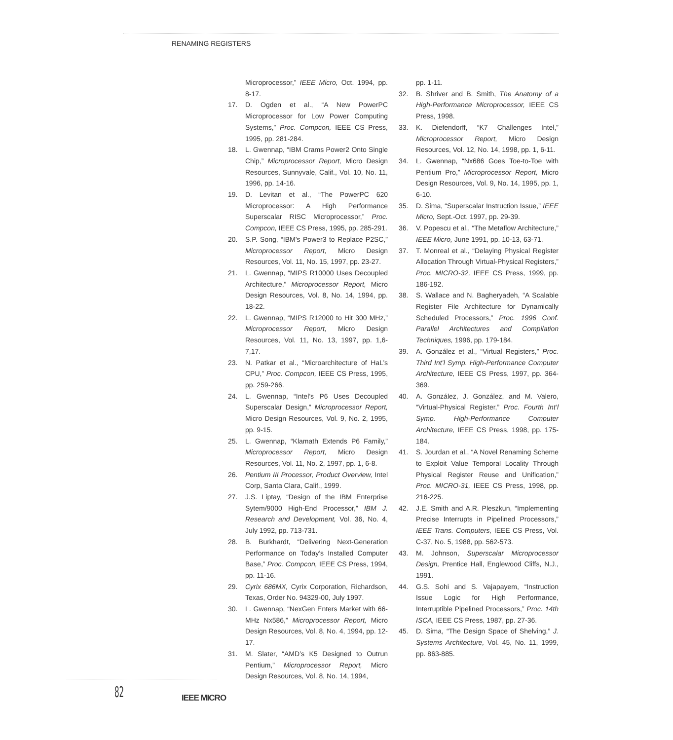RENAMING REGISTERS
Microprocessor,” IEEE Micro, Oct. 1994, pp. 8-17.
17. D. Ogden et al., “A New PowerPC Microprocessor for Low Power Computing Systems,” Proc. Compcon, IEEE CS Press, 1995, pp. 281-284.
18. L. Gwennap, “IBM Crams Power2 Onto Single Chip,” Microprocessor Report, Micro Design Resources, Sunnyvale, Calif., Vol. 10, No. 11, 1996, pp. 14-16.
19. D. Levitan et al., “The PowerPC 620 Microprocessor: A High Performance Superscalar RISC Microprocessor,” Proc. Compcon, IEEE CS Press, 1995, pp. 285-291.
20. S.P. Song, “IBM’s Power3 to Replace P2SC,” Microprocessor Report, Micro Design Resources, Vol. 11, No. 15, 1997, pp. 23-27.
21. L. Gwennap, “MIPS R10000 Uses Decoupled Architecture,” Microprocessor Report, Micro Design Resources, Vol. 8, No. 14, 1994, pp. 18-22.
22. L. Gwennap, “MIPS R12000 to Hit 300 MHz,” Microprocessor Report, Micro Design Resources, Vol. 11, No. 13, 1997, pp. 1,6-7,17.
23. N. Patkar et al., “Microarchitecture of HaL’s CPU,” Proc. Compcon, IEEE CS Press, 1995, pp. 259-266.
24. L. Gwennap, “Intel’s P6 Uses Decoupled Superscalar Design,” Microprocessor Report, Micro Design Resources, Vol. 9, No. 2, 1995, pp. 9-15.
25. L. Gwennap, “Klamath Extends P6 Family,” Microprocessor Report, Micro Design Resources, Vol. 11, No. 2, 1997, pp. 1, 6-8.
26. Pentium III Processor, Product Overview, Intel Corp, Santa Clara, Calif., 1999.
27. J.S. Liptay, “Design of the IBM Enterprise Sytem/9000 High-End Processor,” IBM J. Research and Development, Vol. 36, No. 4, July 1992, pp. 713-731.
28. B. Burkhardt, “Delivering Next-Generation Performance on Today’s Installed Computer Base,” Proc. Compcon, IEEE CS Press, 1994, pp. 11-16.
29. Cyrix 686MX, Cyrix Corporation, Richardson, Texas, Order No. 94329-00, July 1997.
30. L. Gwennap, “NexGen Enters Market with 66-MHz Nx586,” Microprocessor Report, Micro Design Resources, Vol. 8, No. 4, 1994, pp. 12-17.
31. M. Slater, “AMD’s K5 Designed to Outrun Pentium,” Microprocessor Report, Micro Design Resources, Vol. 8, No. 14, 1994,
pp. 1-11.
32. B. Shriver and B. Smith, The Anatomy of a High-Performance Microprocessor, IEEE CS Press, 1998.
33. K. Diefendorff, “K7 Challenges Intel,” Microprocessor Report, Micro Design Resources, Vol. 12, No. 14, 1998, pp. 1, 6-11.
34. L. Gwennap, “Nx686 Goes Toe-to-Toe with Pentium Pro,” Microprocessor Report, Micro Design Resources, Vol. 9, No. 14, 1995, pp. 1, 6-10.
35. D. Sima, “Superscalar Instruction Issue,” IEEE Micro, Sept.-Oct. 1997, pp. 29-39.
36. V. Popescu et al., “The Metaflow Architecture,” IEEE Micro, June 1991, pp. 10-13, 63-71.
37. T. Monreal et al., “Delaying Physical Register Allocation Through Virtual-Physical Registers,” Proc. MICRO-32, IEEE CS Press, 1999, pp. 186-192.
38. S. Wallace and N. Bagheryadeh, “A Scalable Register File Architecture for Dynamically Scheduled Processors,” Proc. 1996 Conf. Parallel Architectures and Compilation Techniques, 1996, pp. 179-184.
39. A. González et al., “Virtual Registers,” Proc. Third Int’l Symp. High-Performance Computer Architecture, IEEE CS Press, 1997, pp. 364-369.
40. A. González, J. González, and M. Valero, “Virtual-Physical Register,” Proc. Fourth Int’l Symp. High-Performance Computer Architecture, IEEE CS Press, 1998, pp. 175-184.
41. S. Jourdan et al., “A Novel Renaming Scheme to Exploit Value Temporal Locality Through Physical Register Reuse and Unification,” Proc. MICRO-31, IEEE CS Press, 1998, pp. 216-225.
42. J.E. Smith and A.R. Pleszkun, “Implementing Precise Interrupts in Pipelined Processors,” IEEE Trans. Computers, IEEE CS Press, Vol. C-37, No. 5, 1988, pp. 562-573.
43. M. Johnson, Superscalar Microprocessor Design, Prentice Hall, Englewood Cliffs, N.J., 1991.
44. G.S. Sohi and S. Vajapayem, “Instruction Issue Logic for High Performance, Interruptible Pipelined Processors,” Proc. 14th ISCA, IEEE CS Press, 1987, pp. 27-36.
45. D. Sima, “The Design Space of Shelving,” J. Systems Architecture, Vol. 45, No. 11, 1999, pp. 863-885.
82 IEEE MICRO